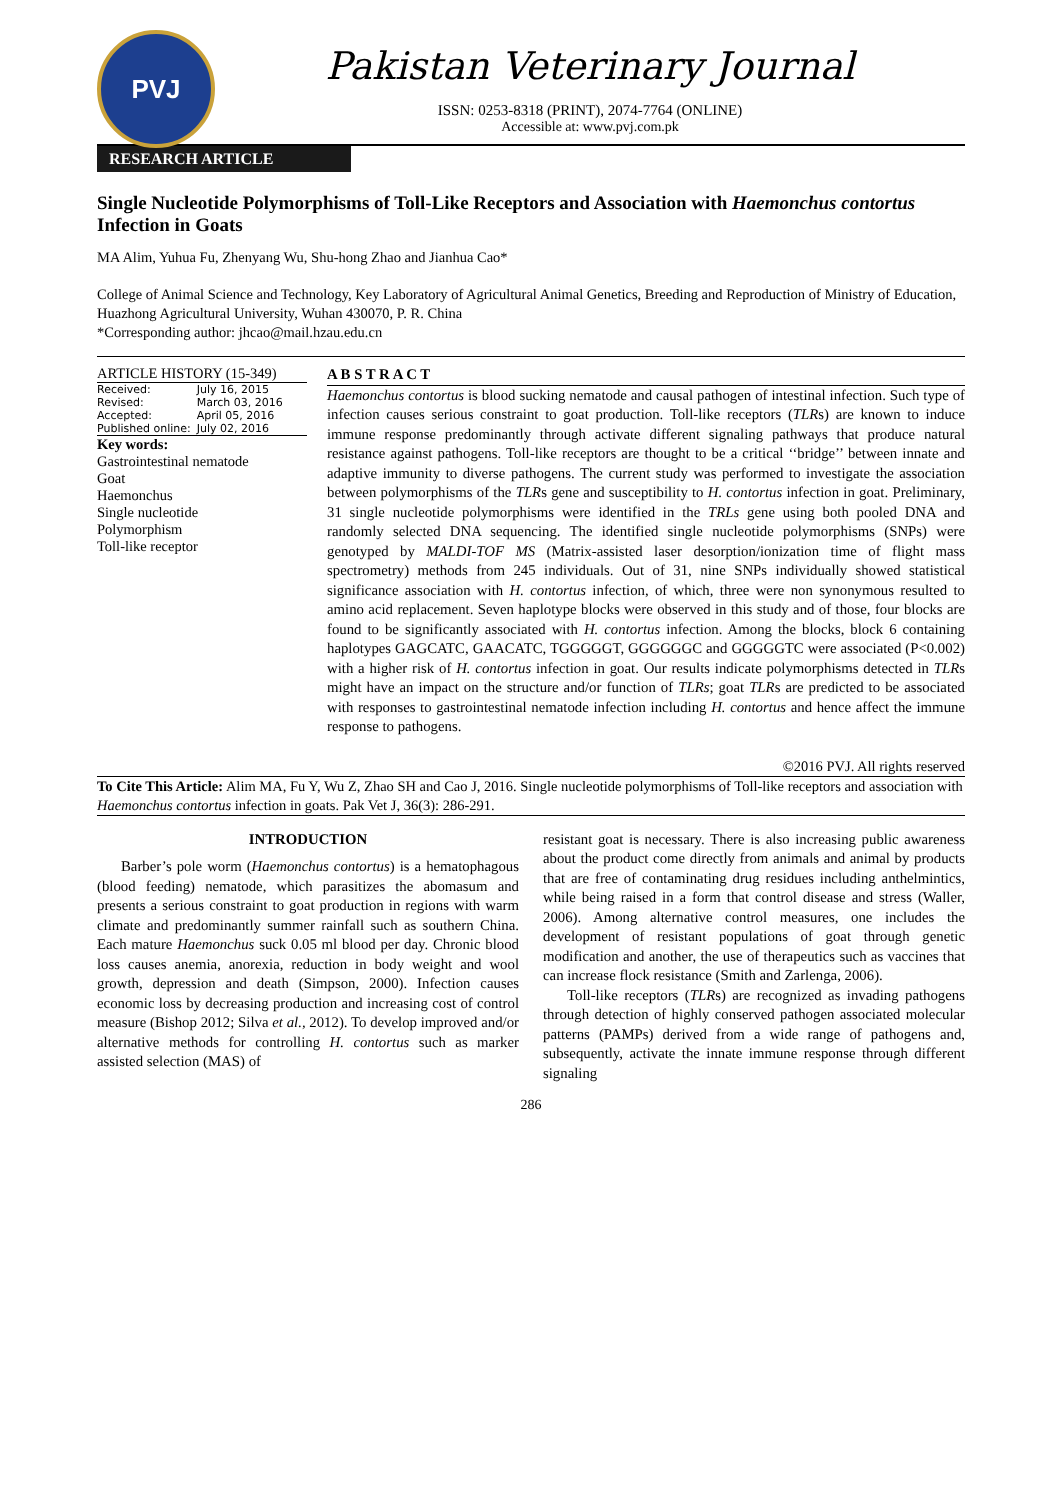PVJ
Pakistan Veterinary Journal
ISSN: 0253-8318 (PRINT), 2074-7764 (ONLINE)
Accessible at: www.pvj.com.pk
RESEARCH ARTICLE
Single Nucleotide Polymorphisms of Toll-Like Receptors and Association with Haemonchus contortus Infection in Goats
MA Alim, Yuhua Fu, Zhenyang Wu, Shu-hong Zhao and Jianhua Cao*
College of Animal Science and Technology, Key Laboratory of Agricultural Animal Genetics, Breeding and Reproduction of Ministry of Education, Huazhong Agricultural University, Wuhan 430070, P. R. China
*Corresponding author: jhcao@mail.hzau.edu.cn
ARTICLE HISTORY (15-349)
| Received: | July 16, 2015 |
| Revised: | March 03, 2016 |
| Accepted: | April 05, 2016 |
| Published online: | July 02, 2016 |
Key words:
Gastrointestinal nematode
Goat
Haemonchus
Single nucleotide
Polymorphism
Toll-like receptor
A B S T R A C T
Haemonchus contortus is blood sucking nematode and causal pathogen of intestinal infection. Such type of infection causes serious constraint to goat production. Toll-like receptors (TLRs) are known to induce immune response predominantly through activate different signaling pathways that produce natural resistance against pathogens. Toll-like receptors are thought to be a critical ‘‘bridge’’ between innate and adaptive immunity to diverse pathogens. The current study was performed to investigate the association between polymorphisms of the TLRs gene and susceptibility to H. contortus infection in goat. Preliminary, 31 single nucleotide polymorphisms were identified in the TRLs gene using both pooled DNA and randomly selected DNA sequencing. The identified single nucleotide polymorphisms (SNPs) were genotyped by MALDI-TOF MS (Matrix-assisted laser desorption/ionization time of flight mass spectrometry) methods from 245 individuals. Out of 31, nine SNPs individually showed statistical significance association with H. contortus infection, of which, three were non synonymous resulted to amino acid replacement. Seven haplotype blocks were observed in this study and of those, four blocks are found to be significantly associated with H. contortus infection. Among the blocks, block 6 containing haplotypes GAGCATC, GAACATC, TGGGGGT, GGGGGGC and GGGGGTC were associated (P<0.002) with a higher risk of H. contortus infection in goat. Our results indicate polymorphisms detected in TLRs might have an impact on the structure and/or function of TLRs; goat TLRs are predicted to be associated with responses to gastrointestinal nematode infection including H. contortus and hence affect the immune response to pathogens.
©2016 PVJ. All rights reserved
To Cite This Article: Alim MA, Fu Y, Wu Z, Zhao SH and Cao J, 2016. Single nucleotide polymorphisms of Toll-like receptors and association with Haemonchus contortus infection in goats. Pak Vet J, 36(3): 286-291.
INTRODUCTION
Barber’s pole worm (Haemonchus contortus) is a hematophagous (blood feeding) nematode, which parasitizes the abomasum and presents a serious constraint to goat production in regions with warm climate and predominantly summer rainfall such as southern China. Each mature Haemonchus suck 0.05 ml blood per day. Chronic blood loss causes anemia, anorexia, reduction in body weight and wool growth, depression and death (Simpson, 2000). Infection causes economic loss by decreasing production and increasing cost of control measure (Bishop 2012; Silva et al., 2012). To develop improved and/or alternative methods for controlling H. contortus such as marker assisted selection (MAS) of
resistant goat is necessary. There is also increasing public awareness about the product come directly from animals and animal by products that are free of contaminating drug residues including anthelmintics, while being raised in a form that control disease and stress (Waller, 2006). Among alternative control measures, one includes the development of resistant populations of goat through genetic modification and another, the use of therapeutics such as vaccines that can increase flock resistance (Smith and Zarlenga, 2006).
Toll-like receptors (TLRs) are recognized as invading pathogens through detection of highly conserved pathogen associated molecular patterns (PAMPs) derived from a wide range of pathogens and, subsequently, activate the innate immune response through different signaling
286